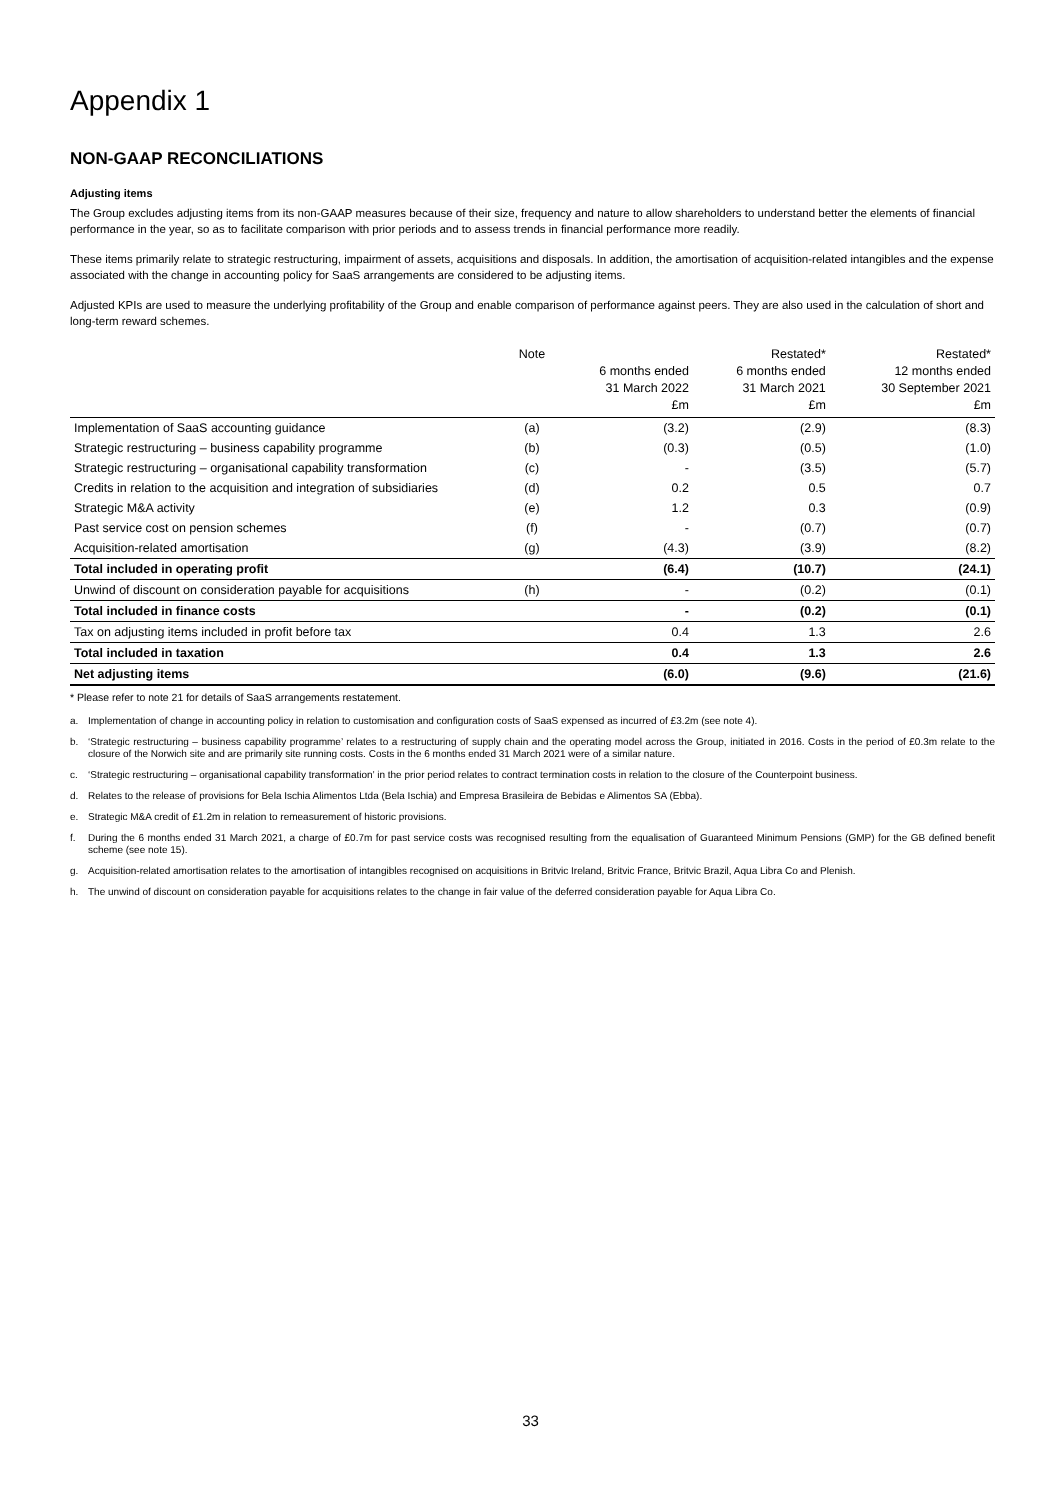Appendix 1
NON-GAAP RECONCILIATIONS
Adjusting items
The Group excludes adjusting items from its non-GAAP measures because of their size, frequency and nature to allow shareholders to understand better the elements of financial performance in the year, so as to facilitate comparison with prior periods and to assess trends in financial performance more readily.
These items primarily relate to strategic restructuring, impairment of assets, acquisitions and disposals. In addition, the amortisation of acquisition-related intangibles and the expense associated with the change in accounting policy for SaaS arrangements are considered to be adjusting items.
Adjusted KPIs are used to measure the underlying profitability of the Group and enable comparison of performance against peers. They are also used in the calculation of short and long-term reward schemes.
| | Note | 6 months ended 31 March 2022 £m | Restated* 6 months ended 31 March 2021 £m | Restated* 12 months ended 30 September 2021 £m |
| --- | --- | --- | --- | --- |
| Implementation of SaaS accounting guidance | (a) | (3.2) | (2.9) | (8.3) |
| Strategic restructuring – business capability programme | (b) | (0.3) | (0.5) | (1.0) |
| Strategic restructuring – organisational capability transformation | (c) | - | (3.5) | (5.7) |
| Credits in relation to the acquisition and integration of subsidiaries | (d) | 0.2 | 0.5 | 0.7 |
| Strategic M&A activity | (e) | 1.2 | 0.3 | (0.9) |
| Past service cost on pension schemes | (f) | - | (0.7) | (0.7) |
| Acquisition-related amortisation | (g) | (4.3) | (3.9) | (8.2) |
| Total included in operating profit | | (6.4) | (10.7) | (24.1) |
| Unwind of discount on consideration payable for acquisitions | (h) | - | (0.2) | (0.1) |
| Total included in finance costs | | - | (0.2) | (0.1) |
| Tax on adjusting items included in profit before tax | | 0.4 | 1.3 | 2.6 |
| Total included in taxation | | 0.4 | 1.3 | 2.6 |
| Net adjusting items | | (6.0) | (9.6) | (21.6) |
* Please refer to note 21 for details of SaaS arrangements restatement.
a. Implementation of change in accounting policy in relation to customisation and configuration costs of SaaS expensed as incurred of £3.2m (see note 4).
b. ‘Strategic restructuring – business capability programme’ relates to a restructuring of supply chain and the operating model across the Group, initiated in 2016. Costs in the period of £0.3m relate to the closure of the Norwich site and are primarily site running costs. Costs in the 6 months ended 31 March 2021 were of a similar nature.
c. ‘Strategic restructuring – organisational capability transformation’ in the prior period relates to contract termination costs in relation to the closure of the Counterpoint business.
d. Relates to the release of provisions for Bela Ischia Alimentos Ltda (Bela Ischia) and Empresa Brasileira de Bebidas e Alimentos SA (Ebba).
e. Strategic M&A credit of £1.2m in relation to remeasurement of historic provisions.
f. During the 6 months ended 31 March 2021, a charge of £0.7m for past service costs was recognised resulting from the equalisation of Guaranteed Minimum Pensions (GMP) for the GB defined benefit scheme (see note 15).
g. Acquisition-related amortisation relates to the amortisation of intangibles recognised on acquisitions in Britvic Ireland, Britvic France, Britvic Brazil, Aqua Libra Co and Plenish.
h. The unwind of discount on consideration payable for acquisitions relates to the change in fair value of the deferred consideration payable for Aqua Libra Co.
33